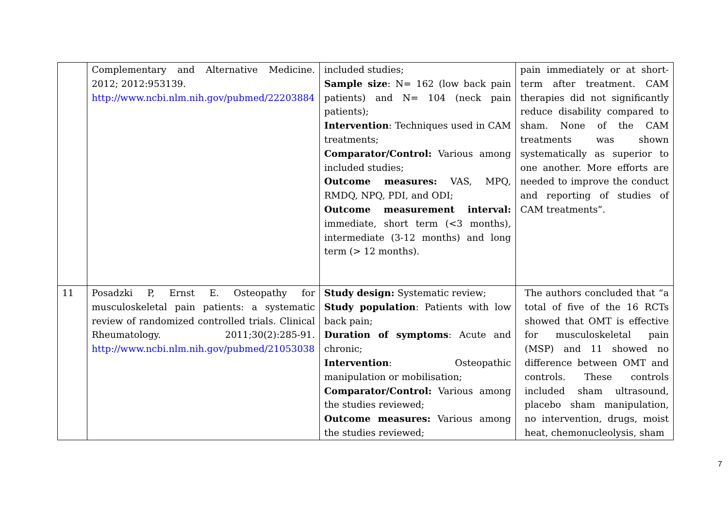| | Complementary and Alternative Medicine. 2012; 2012:953139. http://www.ncbi.nlm.nih.gov/pubmed/22203884 | included studies; Sample size : N= 162 (low back pain patients) and N= 104 (neck pain patients); Intervention : Techniques used in CAM treatments; Comparator/Control: Various among included studies; Outcome measures: VAS, MPQ, RMDQ, NPQ, PDI, and ODI; Outcome measurement interval: immediate, short term (<3 months), intermediate (3-12 months) and long term (> 12 months). | pain immediately or at short-term after treatment. CAM therapies did not significantly reduce disability compared to sham. None of the CAM treatments was shown systematically as superior to one another. More efforts are needed to improve the conduct and reporting of studies of CAM treatments”. |
| 11 | Posadzki P, Ernst E. Osteopathy for musculoskeletal pain patients: a systematic review of randomized controlled trials. Clinical Rheumatology. 2011;30(2):285-91. http://www.ncbi.nlm.nih.gov/pubmed/21053038 | Study design: Systematic review; Study population : Patients with low back pain; Duration of symptoms : Acute and chronic; Intervention : Osteopathic manipulation or mobilisation; Comparator/Control: Various among the studies reviewed; Outcome measures: Various among the studies reviewed; | The authors concluded that “a total of five of the 16 RCTs showed that OMT is effective for musculoskeletal pain (MSP) and 11 showed no difference between OMT and controls. These controls included sham ultrasound, placebo sham manipulation, no intervention, drugs, moist heat, chemonucleolysis, sham |
7